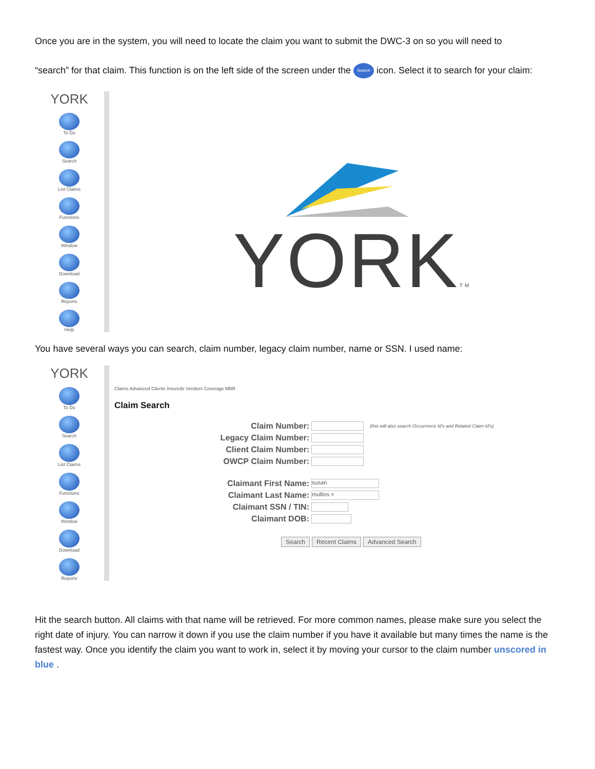Once you are in the system, you will need to locate the claim you want to submit the DWC-3 on so you will need to
“search” for that claim. This function is on the left side of the screen under the Search icon. Select it to search for your claim:
YORK
To Do
Search
List Claims
Functions
Window
Download
Reports
Help
YORKTM
You have several ways you can search, claim number, legacy claim number, name or SSN. I used name:
YORK
To Do
Search
List Claims
Functions
Window
Download
Reports
Claims Advanced Clients Insureds Vendors Coverage MBR
Claim Search
Claim Number: (this will also search Occurrence Id's and Related Claim Id's)
Legacy Claim Number:
Client Claim Number:
OWCP Claim Number:
Claimant First Name: susan
Claimant Last Name: mullins ×
Claimant SSN / TIN:
Claimant DOB:
Search Recent Claims Advanced Search
Hit the search button. All claims with that name will be retrieved. For more common names, please make sure you select the right date of injury. You can narrow it down if you use the claim number if you have it available but many times the name is the fastest way. Once you identify the claim you want to work in, select it by moving your cursor to the claim number unscored in blue .